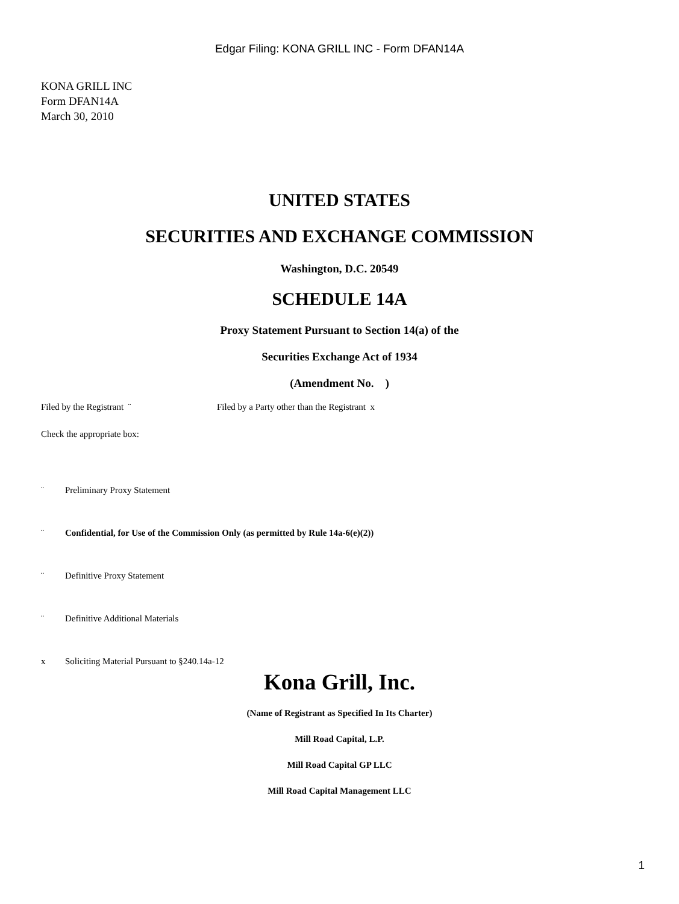Edgar Filing: KONA GRILL INC - Form DFAN14A
KONA GRILL INC
Form DFAN14A
March 30, 2010
UNITED STATES
SECURITIES AND EXCHANGE COMMISSION
Washington, D.C. 20549
SCHEDULE 14A
Proxy Statement Pursuant to Section 14(a) of the
Securities Exchange Act of 1934
(Amendment No. )
Filed by the Registrant ¨ Filed by a Party other than the Registrant x
Check the appropriate box:
¨ Preliminary Proxy Statement
¨ Confidential, for Use of the Commission Only (as permitted by Rule 14a-6(e)(2))
¨ Definitive Proxy Statement
¨ Definitive Additional Materials
x Soliciting Material Pursuant to §240.14a-12
Kona Grill, Inc.
(Name of Registrant as Specified In Its Charter)
Mill Road Capital, L.P.
Mill Road Capital GP LLC
Mill Road Capital Management LLC
1